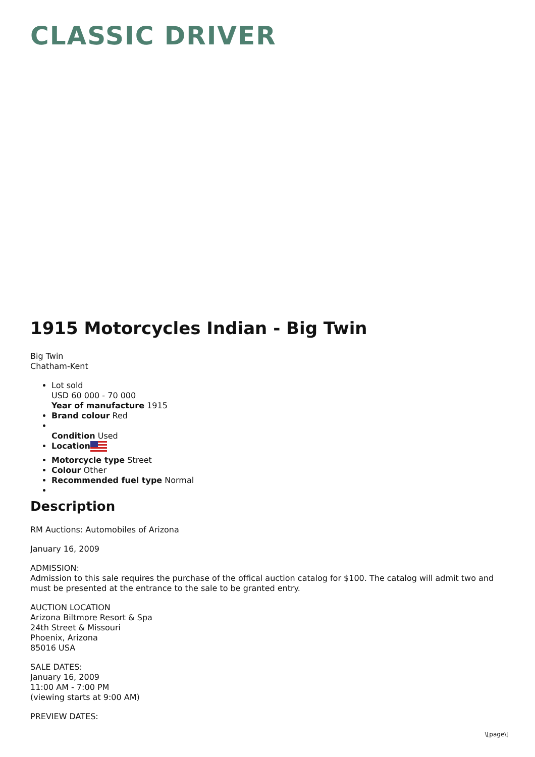CLASSIC DRIVER
1915 Motorcycles Indian - Big Twin
Big Twin
Chatham-Kent
Lot sold
USD 60 000 - 70 000
Year of manufacture 1915
Brand colour Red
Condition Used
Location
Motorcycle type Street
Colour Other
Recommended fuel type Normal
Description
RM Auctions: Automobiles of Arizona
January 16, 2009
ADMISSION:
Admission to this sale requires the purchase of the offical auction catalog for $100. The catalog will admit two and must be presented at the entrance to the sale to be granted entry.
AUCTION LOCATION
Arizona Biltmore Resort & Spa
24th Street & Missouri
Phoenix, Arizona
85016 USA
SALE DATES:
January 16, 2009
11:00 AM - 7:00 PM
(viewing starts at 9:00 AM)
PREVIEW DATES:
\[page\]